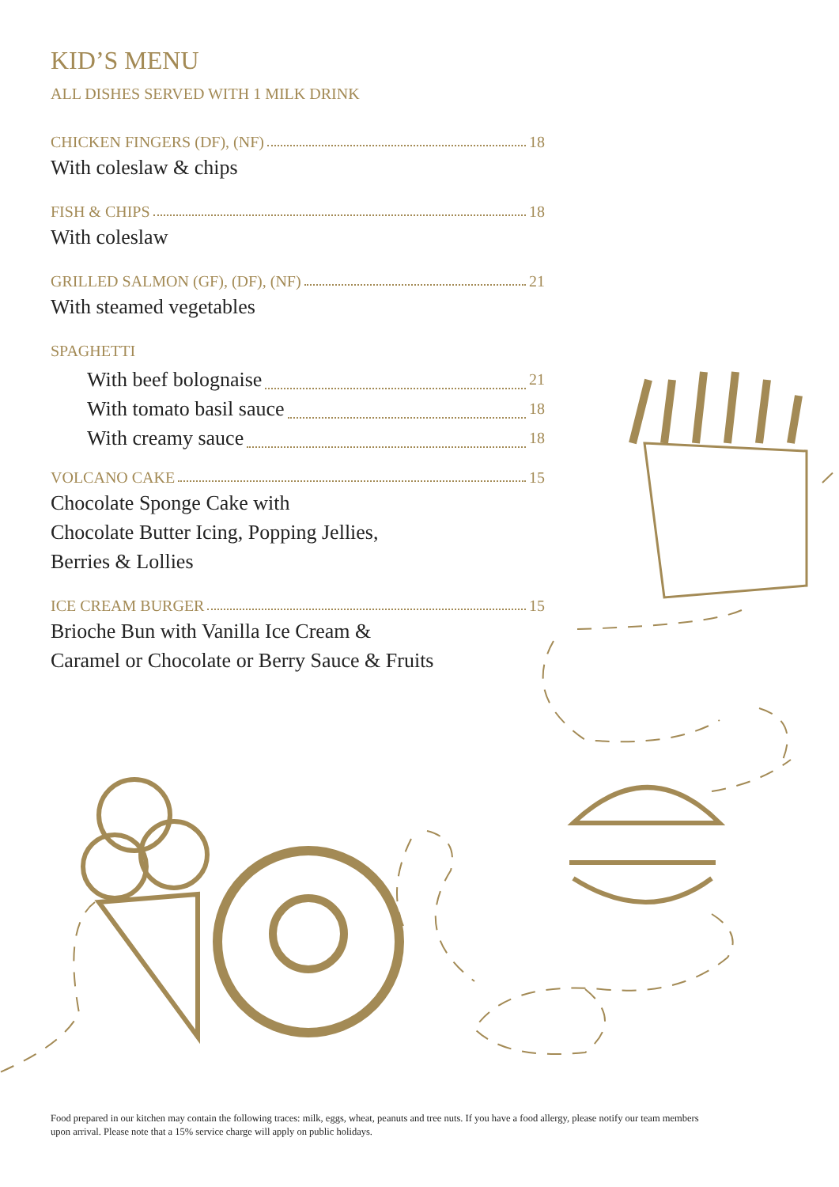KID’S MENU
ALL DISHES SERVED WITH 1 MILK DRINK
CHICKEN FINGERS (DF), (NF) 18
With coleslaw & chips
FISH & CHIPS 18
With coleslaw
GRILLED SALMON (GF), (DF), (NF) 21
With steamed vegetables
SPAGHETTI
With beef bolognaise 21
With tomato basil sauce 18
With creamy sauce 18
VOLCANO CAKE 15
Chocolate Sponge Cake with
Chocolate Butter Icing, Popping Jellies,
Berries & Lollies
ICE CREAM BURGER 15
Brioche Bun with Vanilla Ice Cream &
Caramel or Chocolate or Berry Sauce & Fruits
Food prepared in our kitchen may contain the following traces: milk, eggs, wheat, peanuts and tree nuts. If you have a food allergy, please notify our team members upon arrival. Please note that a 15% service charge will apply on public holidays.